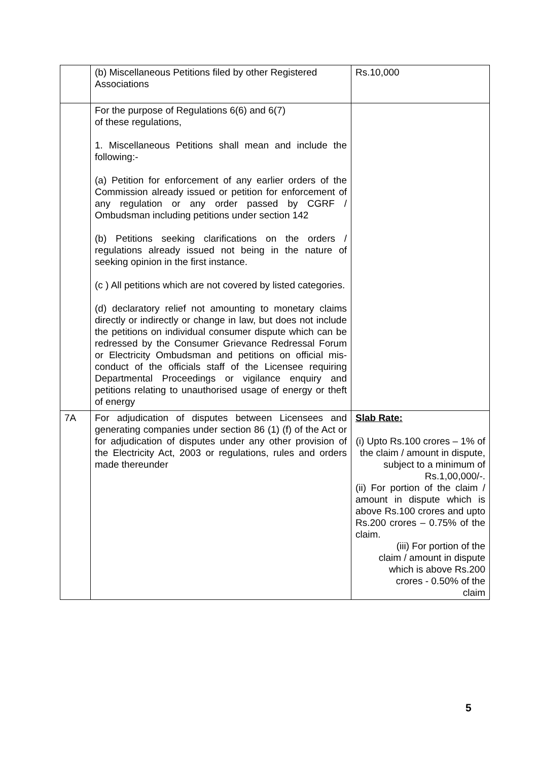| | (b) Miscellaneous Petitions filed by other Registered Associations | Rs.10,000 |
| | For the purpose of Regulations 6(6) and 6(7) of these regulations, 1. Miscellaneous Petitions shall mean and include the following:- (a) Petition for enforcement of any earlier orders of the Commission already issued or petition for enforcement of any regulation or any order passed by CGRF / Ombudsman including petitions under section 142 (b) Petitions seeking clarifications on the orders / regulations already issued not being in the nature of seeking opinion in the first instance. (c ) All petitions which are not covered by listed categories. (d) declaratory relief not amounting to monetary claims directly or indirectly or change in law, but does not include the petitions on individual consumer dispute which can be redressed by the Consumer Grievance Redressal Forum or Electricity Ombudsman and petitions on official mis-conduct of the officials staff of the Licensee requiring Departmental Proceedings or vigilance enquiry and petitions relating to unauthorised usage of energy or theft of energy | |
| 7A | For adjudication of disputes between Licensees and generating companies under section 86 (1) (f) of the Act or for adjudication of disputes under any other provision of the Electricity Act, 2003 or regulations, rules and orders made thereunder | Slab Rate: (i) Upto Rs.100 crores – 1% of the claim / amount in dispute, subject to a minimum of Rs.1,00,000/-. (ii) For portion of the claim / amount in dispute which is above Rs.100 crores and upto Rs.200 crores – 0.75% of the claim. (iii) For portion of the claim / amount in dispute which is above Rs.200 crores - 0.50% of the claim |
5